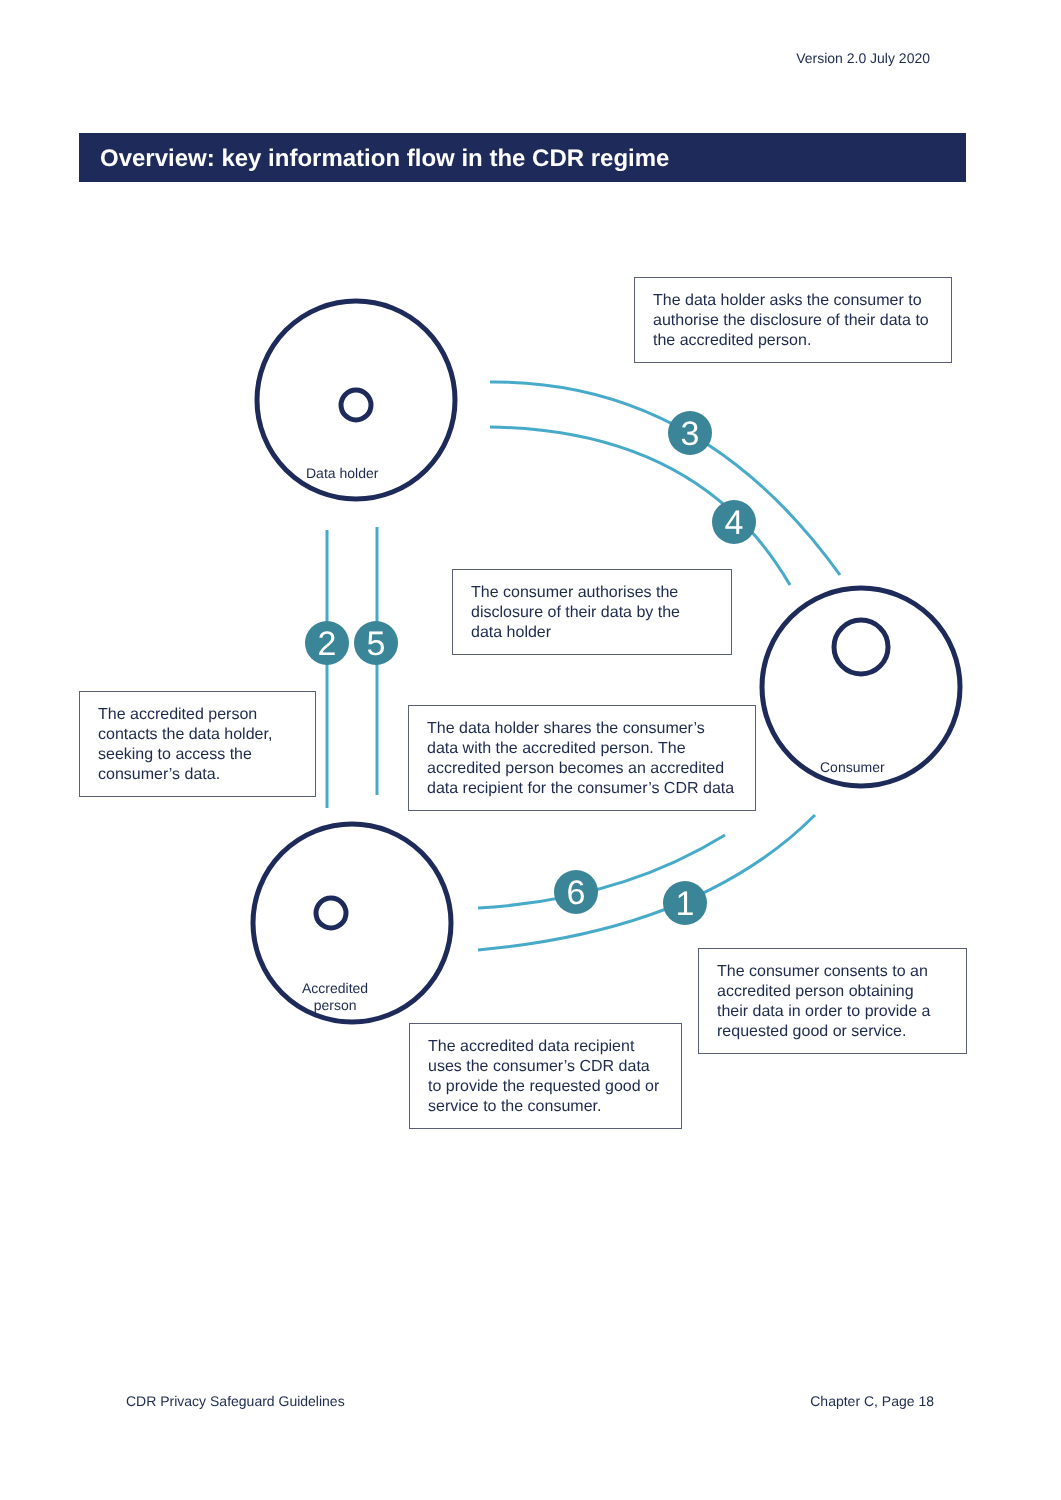Version 2.0 July 2020
Overview: key information flow in the CDR regime
Data holder
Consumer
Accredited
person
The data holder asks the consumer to authorise the disclosure of their data to the accredited person.
The consumer authorises the disclosure of their data by the data holder
The accredited person contacts the data holder, seeking to access the consumer’s data.
The data holder shares the consumer’s data with the accredited person. The accredited person becomes an accredited data recipient for the consumer’s CDR data
The consumer consents to an accredited person obtaining their data in order to provide a requested good or service.
The accredited data recipient uses the consumer’s CDR data to provide the requested good or service to the consumer.
1
2
3
4
5
6
CDR Privacy Safeguard Guidelines
Chapter C, Page 18